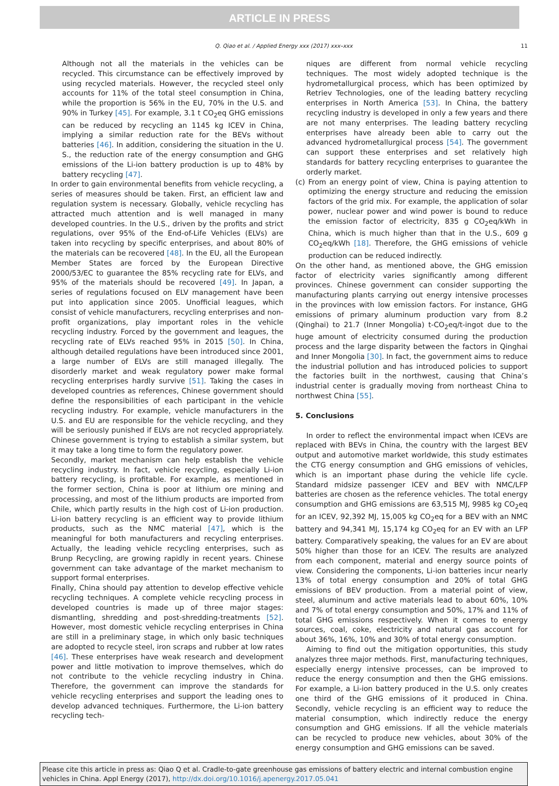ARTICLE IN PRESS
Q. Qiao et al. / Applied Energy xxx (2017) xxx–xxx 11
Although not all the materials in the vehicles can be recycled. This circumstance can be effectively improved by using recycled materials. However, the recycled steel only accounts for 11% of the total steel consumption in China, while the proportion is 56% in the EU, 70% in the U.S. and 90% in Turkey [45]. For example, 3.1 t CO<sub>2</sub>eq GHG emissions can be reduced by recycling an 1145 kg ICEV in China, implying a similar reduction rate for the BEVs without batteries [46]. In addition, considering the situation in the U. S., the reduction rate of the energy consumption and GHG emissions of the Li-ion battery production is up to 48% by battery recycling [47].
In order to gain environmental benefits from vehicle recycling, a series of measures should be taken. First, an efficient law and regulation system is necessary. Globally, vehicle recycling has attracted much attention and is well managed in many developed countries. In the U.S., driven by the profits and strict regulations, over 95% of the End-of-Life Vehicles (ELVs) are taken into recycling by specific enterprises, and about 80% of the materials can be recovered [48]. In the EU, all the European Member States are forced by the European Directive 2000/53/EC to guarantee the 85% recycling rate for ELVs, and 95% of the materials should be recovered [49]. In Japan, a series of regulations focused on ELV management have been put into application since 2005. Unofficial leagues, which consist of vehicle manufacturers, recycling enterprises and non-profit organizations, play important roles in the vehicle recycling industry. Forced by the government and leagues, the recycling rate of ELVs reached 95% in 2015 [50]. In China, although detailed regulations have been introduced since 2001, a large number of ELVs are still managed illegally. The disorderly market and weak regulatory power make formal recycling enterprises hardly survive [51]. Taking the cases in developed countries as references, Chinese government should define the responsibilities of each participant in the vehicle recycling industry. For example, vehicle manufacturers in the U.S. and EU are responsible for the vehicle recycling, and they will be seriously punished if ELVs are not recycled appropriately. Chinese government is trying to establish a similar system, but it may take a long time to form the regulatory power.
Secondly, market mechanism can help establish the vehicle recycling industry. In fact, vehicle recycling, especially Li-ion battery recycling, is profitable. For example, as mentioned in the former section, China is poor at lithium ore mining and processing, and most of the lithium products are imported from Chile, which partly results in the high cost of Li-ion production. Li-ion battery recycling is an efficient way to provide lithium products, such as the NMC material [47], which is the meaningful for both manufacturers and recycling enterprises. Actually, the leading vehicle recycling enterprises, such as Brunp Recycling, are growing rapidly in recent years. Chinese government can take advantage of the market mechanism to support formal enterprises.
Finally, China should pay attention to develop effective vehicle recycling techniques. A complete vehicle recycling process in developed countries is made up of three major stages: dismantling, shredding and post-shredding-treatments [52]. However, most domestic vehicle recycling enterprises in China are still in a preliminary stage, in which only basic techniques are adopted to recycle steel, iron scraps and rubber at low rates [46]. These enterprises have weak research and development power and little motivation to improve themselves, which do not contribute to the vehicle recycling industry in China. Therefore, the government can improve the standards for vehicle recycling enterprises and support the leading ones to develop advanced techniques. Furthermore, the Li-ion battery recycling tech-
niques are different from normal vehicle recycling techniques. The most widely adopted technique is the hydrometallurgical process, which has been optimized by Retriev Technologies, one of the leading battery recycling enterprises in North America [53]. In China, the battery recycling industry is developed in only a few years and there are not many enterprises. The leading battery recycling enterprises have already been able to carry out the advanced hydrometallurgical process [54]. The government can support these enterprises and set relatively high standards for battery recycling enterprises to guarantee the orderly market.
(c) From an energy point of view, China is paying attention to optimizing the energy structure and reducing the emission factors of the grid mix. For example, the application of solar power, nuclear power and wind power is bound to reduce the emission factor of electricity, 835 g CO<sub>2</sub>eq/kWh in China, which is much higher than that in the U.S., 609 g CO<sub>2</sub>eq/kWh [18]. Therefore, the GHG emissions of vehicle production can be reduced indirectly.
On the other hand, as mentioned above, the GHG emission factor of electricity varies significantly among different provinces. Chinese government can consider supporting the manufacturing plants carrying out energy intensive processes in the provinces with low emission factors. For instance, GHG emissions of primary aluminum production vary from 8.2 (Qinghai) to 21.7 (Inner Mongolia) t-CO<sub>2</sub>eq/t-ingot due to the huge amount of electricity consumed during the production process and the large disparity between the factors in Qinghai and Inner Mongolia [30]. In fact, the government aims to reduce the industrial pollution and has introduced policies to support the factories built in the northwest, causing that China’s industrial center is gradually moving from northeast China to northwest China [55].
5. Conclusions
In order to reflect the environmental impact when ICEVs are replaced with BEVs in China, the country with the largest BEV output and automotive market worldwide, this study estimates the CTG energy consumption and GHG emissions of vehicles, which is an important phase during the vehicle life cycle. Standard midsize passenger ICEV and BEV with NMC/LFP batteries are chosen as the reference vehicles. The total energy consumption and GHG emissions are 63,515 MJ, 9985 kg CO<sub>2</sub>eq for an ICEV, 92,392 MJ, 15,005 kg CO<sub>2</sub>eq for a BEV with an NMC battery and 94,341 MJ, 15,174 kg CO<sub>2</sub>eq for an EV with an LFP battery. Comparatively speaking, the values for an EV are about 50% higher than those for an ICEV. The results are analyzed from each component, material and energy source points of view. Considering the components, Li-ion batteries incur nearly 13% of total energy consumption and 20% of total GHG emissions of BEV production. From a material point of view, steel, aluminum and active materials lead to about 60%, 10% and 7% of total energy consumption and 50%, 17% and 11% of total GHG emissions respectively. When it comes to energy sources, coal, coke, electricity and natural gas account for about 36%, 16%, 10% and 30% of total energy consumption.
Aiming to find out the mitigation opportunities, this study analyzes three major methods. First, manufacturing techniques, especially energy intensive processes, can be improved to reduce the energy consumption and then the GHG emissions. For example, a Li-ion battery produced in the U.S. only creates one third of the GHG emissions of it produced in China. Secondly, vehicle recycling is an efficient way to reduce the material consumption, which indirectly reduce the energy consumption and GHG emissions. If all the vehicle materials can be recycled to produce new vehicles, about 30% of the energy consumption and GHG emissions can be saved.
Please cite this article in press as: Qiao Q et al. Cradle-to-gate greenhouse gas emissions of battery electric and internal combustion engine vehicles in China. Appl Energy (2017), http://dx.doi.org/10.1016/j.apenergy.2017.05.041